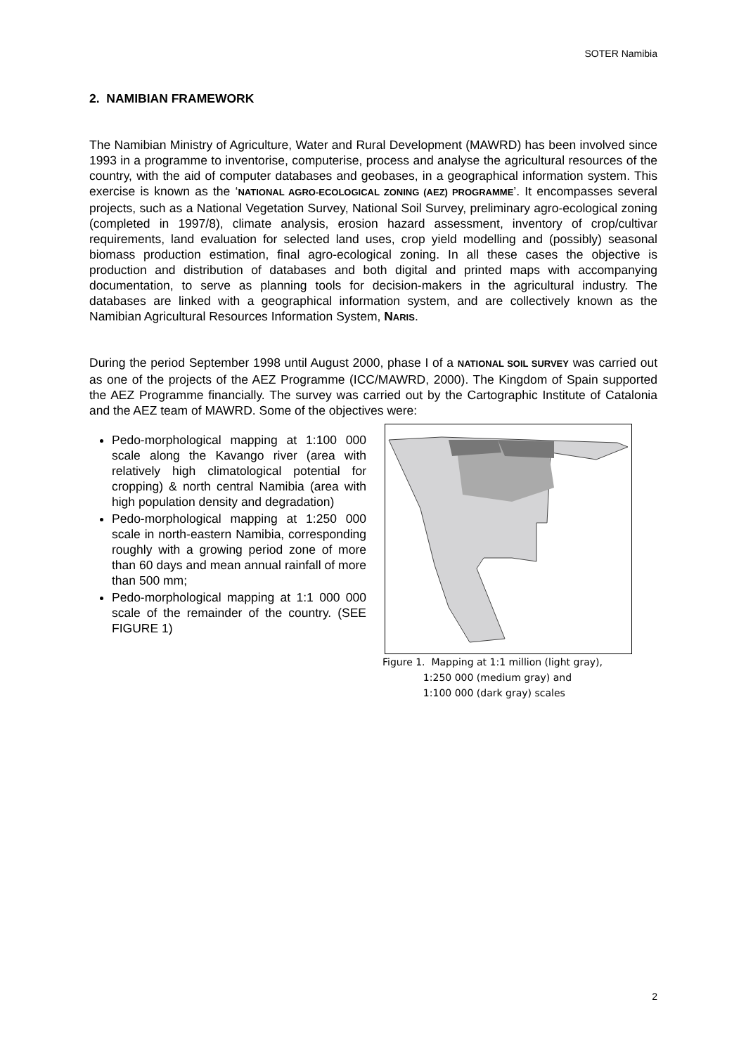SOTER Namibia
2. NAMIBIAN FRAMEWORK
The Namibian Ministry of Agriculture, Water and Rural Development (MAWRD) has been involved since 1993 in a programme to inventorise, computerise, process and analyse the agricultural resources of the country, with the aid of computer databases and geobases, in a geographical information system. This exercise is known as the ‘NATIONAL AGRO-ECOLOGICAL ZONING (AEZ) PROGRAMME’. It encompasses several projects, such as a National Vegetation Survey, National Soil Survey, preliminary agro-ecological zoning (completed in 1997/8), climate analysis, erosion hazard assessment, inventory of crop/cultivar requirements, land evaluation for selected land uses, crop yield modelling and (possibly) seasonal biomass production estimation, final agro-ecological zoning. In all these cases the objective is production and distribution of databases and both digital and printed maps with accompanying documentation, to serve as planning tools for decision-makers in the agricultural industry. The databases are linked with a geographical information system, and are collectively known as the Namibian Agricultural Resources Information System, NARIS.
During the period September 1998 until August 2000, phase I of a NATIONAL SOIL SURVEY was carried out as one of the projects of the AEZ Programme (ICC/MAWRD, 2000). The Kingdom of Spain supported the AEZ Programme financially. The survey was carried out by the Cartographic Institute of Catalonia and the AEZ team of MAWRD. Some of the objectives were:
Pedo-morphological mapping at 1:100 000 scale along the Kavango river (area with relatively high climatological potential for cropping) & north central Namibia (area with high population density and degradation)
Pedo-morphological mapping at 1:250 000 scale in north-eastern Namibia, corresponding roughly with a growing period zone of more than 60 days and mean annual rainfall of more than 500 mm;
Pedo-morphological mapping at 1:1 000 000 scale of the remainder of the country. (SEE FIGURE 1)
Figure 1. Mapping at 1:1 million (light gray),
1:250 000 (medium gray) and
1:100 000 (dark gray) scales
2